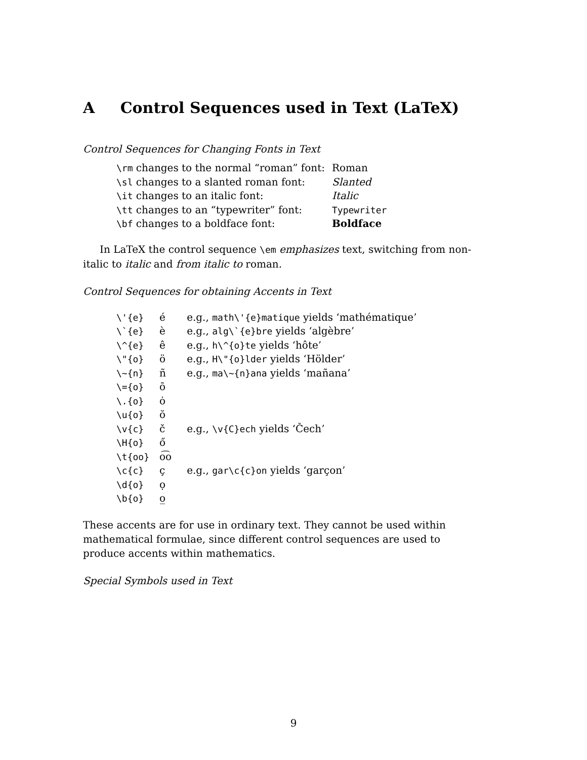A Control Sequences used in Text (LaTeX)
Control Sequences for Changing Fonts in Text
| \rm changes to the normal “roman” font: | Roman |
| \sl changes to a slanted roman font: | Slanted |
| \it changes to an italic font: | Italic |
| \tt changes to an “typewriter” font: | Typewriter |
| \bf changes to a boldface font: | Boldface |
In LaTeX the control sequence \em emphasizes text, switching from non-italic to italic and from italic to roman.
Control Sequences for obtaining Accents in Text
| \'{e} | é | e.g., math\'{e}matique yields ‘mathématique’ |
| \`{e} | è | e.g., alg\`{e}bre yields ‘algèbre’ |
| \^{e} | ê | e.g., h\^{o}te yields ‘hôte’ |
| \"{o} | ö | e.g., H\"{o}lder yields ‘Hölder’ |
| \~{n} | ñ | e.g., ma\~{n}ana yields ‘mañana’ |
| \={o} | ō | |
| \.{o} | ȯ | |
| \u{o} | ŏ | |
| \v{c} | č | e.g., \v{C}ech yields ‘Čech’ |
| \H{o} | ő | |
| \t{oo} | o͡o | |
| \c{c} | ç | e.g., gar\c{c}on yields ‘garçon’ |
| \d{o} | ọ | |
| \b{o} | o̲ | |
These accents are for use in ordinary text. They cannot be used within mathematical formulae, since different control sequences are used to produce accents within mathematics.
Special Symbols used in Text
9